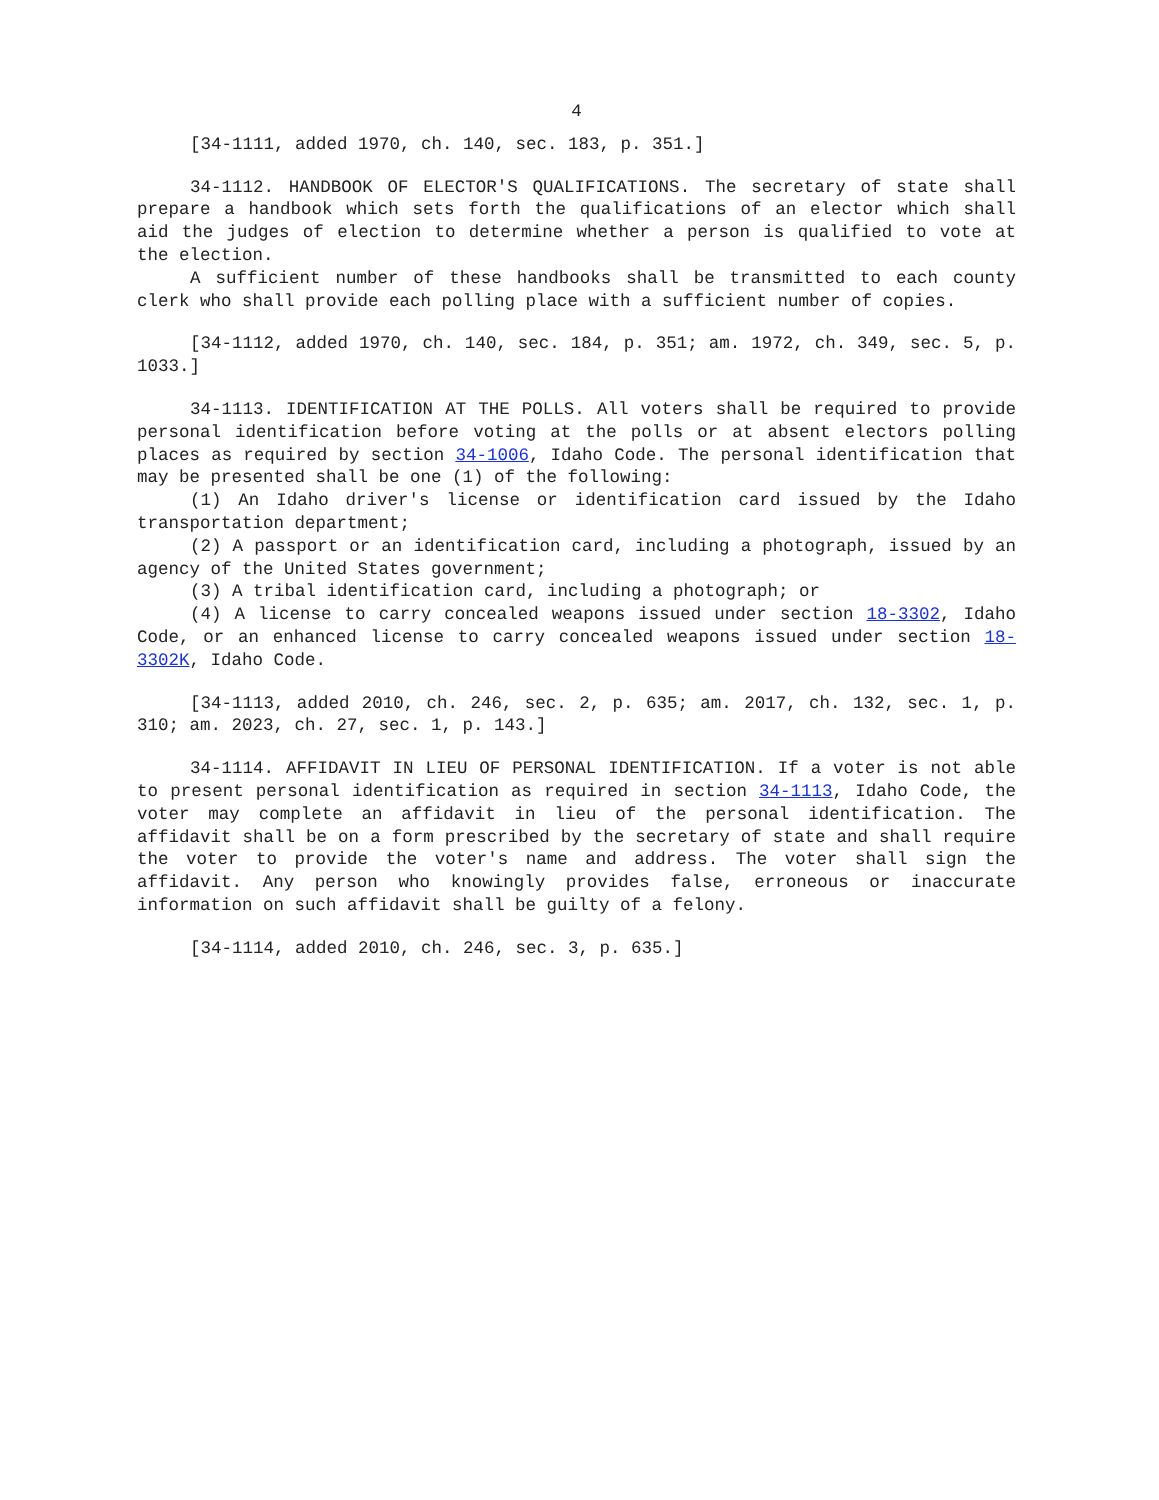4
[34-1111, added 1970, ch. 140, sec. 183, p. 351.]
34-1112. HANDBOOK OF ELECTOR'S QUALIFICATIONS. The secretary of state shall prepare a handbook which sets forth the qualifications of an elector which shall aid the judges of election to determine whether a person is qualified to vote at the election.
A sufficient number of these handbooks shall be transmitted to each county clerk who shall provide each polling place with a sufficient number of copies.
[34-1112, added 1970, ch. 140, sec. 184, p. 351; am. 1972, ch. 349, sec. 5, p. 1033.]
34-1113. IDENTIFICATION AT THE POLLS. All voters shall be required to provide personal identification before voting at the polls or at absent electors polling places as required by section 34-1006, Idaho Code. The personal identification that may be presented shall be one (1) of the following:
(1) An Idaho driver's license or identification card issued by the Idaho transportation department;
(2) A passport or an identification card, including a photograph, issued by an agency of the United States government;
(3) A tribal identification card, including a photograph; or
(4) A license to carry concealed weapons issued under section 18-3302, Idaho Code, or an enhanced license to carry concealed weapons issued under section 18-3302K, Idaho Code.
[34-1113, added 2010, ch. 246, sec. 2, p. 635; am. 2017, ch. 132, sec. 1, p. 310; am. 2023, ch. 27, sec. 1, p. 143.]
34-1114. AFFIDAVIT IN LIEU OF PERSONAL IDENTIFICATION. If a voter is not able to present personal identification as required in section 34-1113, Idaho Code, the voter may complete an affidavit in lieu of the personal identification. The affidavit shall be on a form prescribed by the secretary of state and shall require the voter to provide the voter's name and address. The voter shall sign the affidavit. Any person who knowingly provides false, erroneous or inaccurate information on such affidavit shall be guilty of a felony.
[34-1114, added 2010, ch. 246, sec. 3, p. 635.]